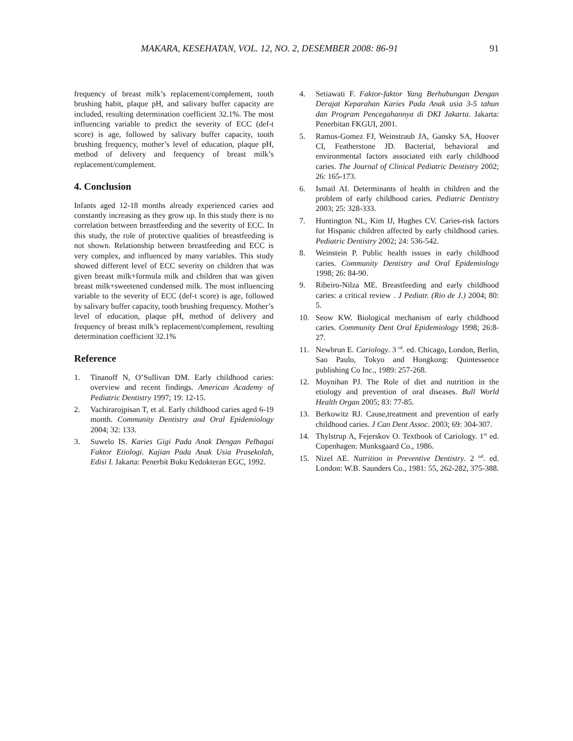MAKARA, KESEHATAN, VOL. 12, NO. 2, DESEMBER 2008: 86-91 91
frequency of breast milk’s replacement/complement, tooth brushing habit, plaque pH, and salivary buffer capacity are included, resulting determination coefficient 32.1%. The most influencing variable to predict the severity of ECC (def-t score) is age, followed by salivary buffer capacity, tooth brushing frequency, mother’s level of education, plaque pH, method of delivery and frequency of breast milk’s replacement/complement.
4. Conclusion
Infants aged 12-18 months already experienced caries and constantly increasing as they grow up. In this study there is no correlation between breastfeeding and the severity of ECC. In this study, the role of protective qualities of breastfeeding is not shown. Relationship between breastfeeding and ECC is very complex, and influenced by many variables. This study showed different level of ECC severity on children that was given breast milk+formula milk and children that was given breast milk+sweetened condensed milk. The most influencing variable to the severity of ECC (def-t score) is age, followed by salivary buffer capacity, tooth brushing frequency. Mother’s level of education, plaque pH, method of delivery and frequency of breast milk’s replacement/complement, resulting determination coefficient 32.1%
Reference
1. Tinanoff N, O’Sullivan DM. Early childhood caries: overview and recent findings. American Academy of Pediatric Dentistry 1997; 19: 12-15.
2. Vachirarojpisan T, et al. Early childhood caries aged 6-19 month. Community Dentistry and Oral Epidemiology 2004; 32: 133.
3. Suwelo IS. Karies Gigi Pada Anak Dengan Pelbagai Faktor Etiologi. Kajian Pada Anak Usia Prasekolah, Edisi I. Jakarta: Penerbit Buku Kedokteran EGC, 1992.
4. Setiawati F. Faktor-faktor Yang Berhubungan Dengan Derajat Keparahan Karies Pada Anak usia 3-5 tahun dan Program Pencegahannya di DKI Jakarta. Jakarta: Penerbitan FKGUI, 2001.
5. Ramos-Gomez FJ, Weinstraub JA, Gansky SA, Hoover CI, Featherstone JD. Bacterial, behavioral and environmental factors associated eith early childhood caries. The Journal of Clinical Pediatric Dentistry 2002; 26: 165-173.
6. Ismail AI. Determinants of health in children and the problem of early childhood caries. Pediatric Dentistry 2003; 25: 328-333.
7. Huntington NL, Kim IJ, Hughes CV. Caries-risk factors for Hispanic children affected by early childhood caries. Pediatric Dentistry 2002; 24: 536-542.
8. Weinstein P. Public health issues in early childhood caries. Community Dentistry and Oral Epidemiology 1998; 26: 84-90.
9. Ribeiro-Nilza ME. Breastfeeding and early childhood caries: a critical review . J Pediatr. (Rio de J.) 2004; 80: 5.
10. Seow KW. Biological mechanism of early childhood caries. Community Dent Oral Epidemiology 1998; 26:8-27.
11. Newbrun E. Cariology. 3 <sup>rd</sup>. ed. Chicago, London, Berlin, Sao Paulo, Tokyo and Hongkong: Quintessence publishing Co Inc., 1989: 257-268.
12. Moynihan PJ. The Role of diet and nutrition in the etiology and prevention of oral diseases. Bull World Health Organ 2005; 83: 77-85.
13. Berkowitz RJ. Cause,treatment and prevention of early childhood caries. J Can Dent Assoc. 2003; 69: 304-307.
14. Thylstrup A, Fejerskov O. Textbook of Cariology. 1<sup>st</sup> ed. Copenhagen: Munksgaard Co., 1986.
15. Nizel AE. Nutrition in Preventive Dentistry. 2 <sup>nd</sup>. ed. London: W.B. Saunders Co., 1981: 55, 262-282, 375-388.